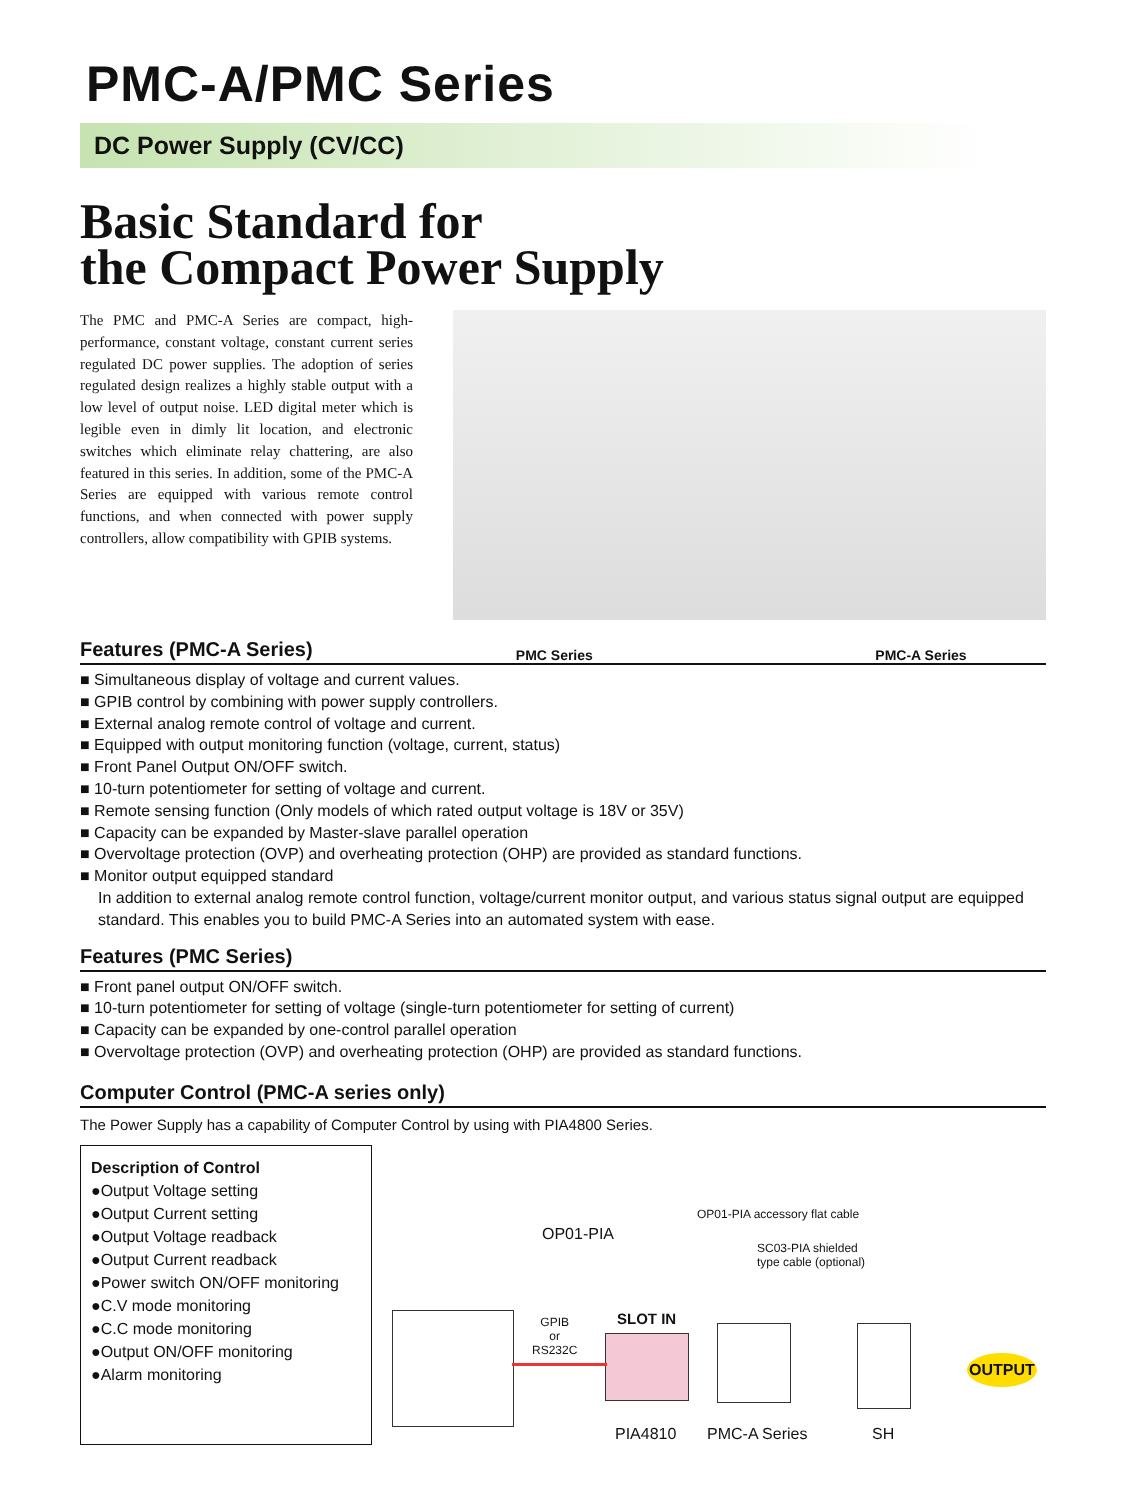PMC-A/PMC Series
DC Power Supply (CV/CC)
Basic Standard for
the Compact Power Supply
The PMC and PMC-A Series are compact, high-performance, constant voltage, constant current series regulated DC power supplies. The adoption of series regulated design realizes a highly stable output with a low level of output noise. LED digital meter which is legible even in dimly lit location, and electronic switches which eliminate relay chattering, are also featured in this series. In addition, some of the PMC-A Series are equipped with various remote control functions, and when connected with power supply controllers, allow compatibility with GPIB systems.
Features (PMC-A Series)
PMC Series PMC-A Series
■ Simultaneous display of voltage and current values.
■ GPIB control by combining with power supply controllers.
■ External analog remote control of voltage and current.
■ Equipped with output monitoring function (voltage, current, status)
■ Front Panel Output ON/OFF switch.
■ 10-turn potentiometer for setting of voltage and current.
■ Remote sensing function (Only models of which rated output voltage is 18V or 35V)
■ Capacity can be expanded by Master-slave parallel operation
■ Overvoltage protection (OVP) and overheating protection (OHP) are provided as standard functions.
■ Monitor output equipped standard
In addition to external analog remote control function, voltage/current monitor output, and various status signal output are equipped standard. This enables you to build PMC-A Series into an automated system with ease.
Features (PMC Series)
■ Front panel output ON/OFF switch.
■ 10-turn potentiometer for setting of voltage (single-turn potentiometer for setting of current)
■ Capacity can be expanded by one-control parallel operation
■ Overvoltage protection (OVP) and overheating protection (OHP) are provided as standard functions.
Computer Control (PMC-A series only)
The Power Supply has a capability of Computer Control by using with PIA4800 Series.
Description of Control
●Output Voltage setting
●Output Current setting
●Output Voltage readback
●Output Current readback
●Power switch ON/OFF monitoring
●C.V mode monitoring
●C.C mode monitoring
●Output ON/OFF monitoring
●Alarm monitoring
OP01-PIA
OP01-PIA accessory flat cable
SC03-PIA shielded type cable (optional)
GPIB
or
RS232C
SLOT IN
OUTPUT
PIA4810 PMC-A Series SH